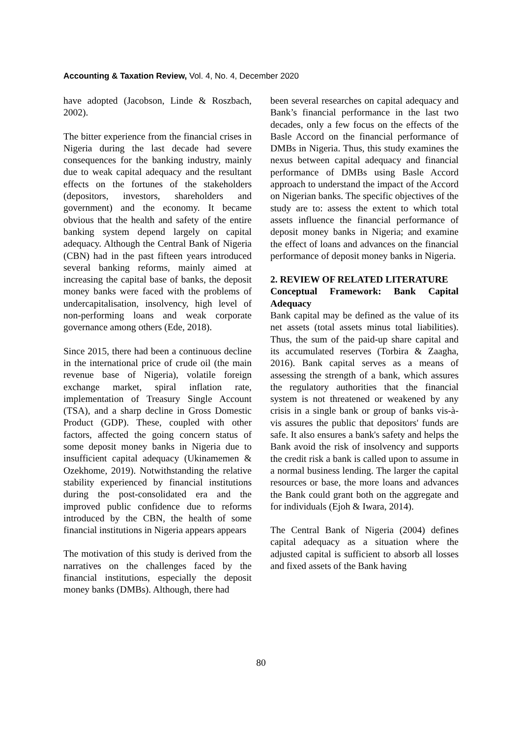Accounting & Taxation Review, Vol. 4, No. 4, December 2020
have adopted (Jacobson, Linde & Roszbach, 2002).
The bitter experience from the financial crises in Nigeria during the last decade had severe consequences for the banking industry, mainly due to weak capital adequacy and the resultant effects on the fortunes of the stakeholders (depositors, investors, shareholders and government) and the economy. It became obvious that the health and safety of the entire banking system depend largely on capital adequacy. Although the Central Bank of Nigeria (CBN) had in the past fifteen years introduced several banking reforms, mainly aimed at increasing the capital base of banks, the deposit money banks were faced with the problems of undercapitalisation, insolvency, high level of non-performing loans and weak corporate governance among others (Ede, 2018).
Since 2015, there had been a continuous decline in the international price of crude oil (the main revenue base of Nigeria), volatile foreign exchange market, spiral inflation rate, implementation of Treasury Single Account (TSA), and a sharp decline in Gross Domestic Product (GDP). These, coupled with other factors, affected the going concern status of some deposit money banks in Nigeria due to insufficient capital adequacy (Ukinamemen & Ozekhome, 2019). Notwithstanding the relative stability experienced by financial institutions during the post-consolidated era and the improved public confidence due to reforms introduced by the CBN, the health of some financial institutions in Nigeria appears appears
The motivation of this study is derived from the narratives on the challenges faced by the financial institutions, especially the deposit money banks (DMBs). Although, there had
been several researches on capital adequacy and Bank’s financial performance in the last two decades, only a few focus on the effects of the Basle Accord on the financial performance of DMBs in Nigeria. Thus, this study examines the nexus between capital adequacy and financial performance of DMBs using Basle Accord approach to understand the impact of the Accord on Nigerian banks. The specific objectives of the study are to: assess the extent to which total assets influence the financial performance of deposit money banks in Nigeria; and examine the effect of loans and advances on the financial performance of deposit money banks in Nigeria.
2. REVIEW OF RELATED LITERATURE
Conceptual Framework: Bank Capital Adequacy
Bank capital may be defined as the value of its net assets (total assets minus total liabilities). Thus, the sum of the paid-up share capital and its accumulated reserves (Torbira & Zaagha, 2016). Bank capital serves as a means of assessing the strength of a bank, which assures the regulatory authorities that the financial system is not threatened or weakened by any crisis in a single bank or group of banks vis-à-vis assures the public that depositors' funds are safe. It also ensures a bank's safety and helps the Bank avoid the risk of insolvency and supports the credit risk a bank is called upon to assume in a normal business lending. The larger the capital resources or base, the more loans and advances the Bank could grant both on the aggregate and for individuals (Ejoh & Iwara, 2014).
The Central Bank of Nigeria (2004) defines capital adequacy as a situation where the adjusted capital is sufficient to absorb all losses and fixed assets of the Bank having
80